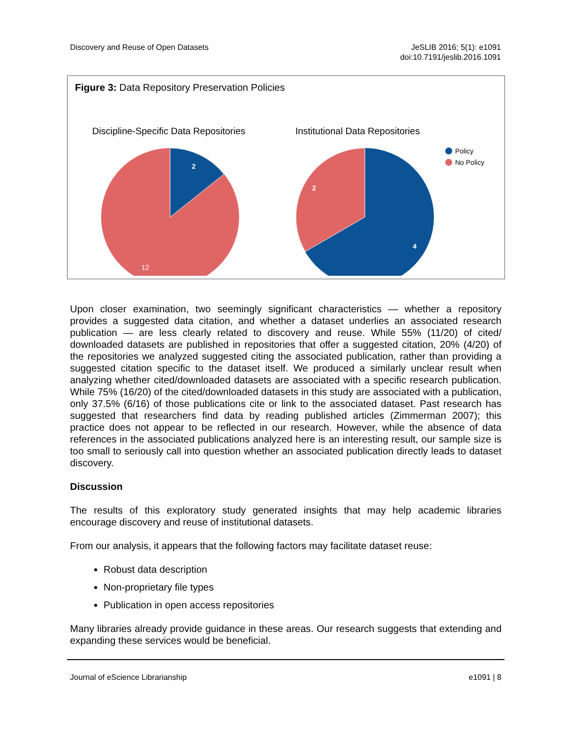Discovery and Reuse of Open Datasets
JeSLIB 2016; 5(1): e1091
doi:10.7191/jeslib.2016.1091
Figure 3: Data Repository Preservation Policies
Discipline-Specific Data Repositories
Institutional Data Repositories
2
12
2
4
Policy
No Policy
Upon closer examination, two seemingly significant characteristics — whether a repository provides a suggested data citation, and whether a dataset underlies an associated research publication — are less clearly related to discovery and reuse. While 55% (11/20) of cited/ downloaded datasets are published in repositories that offer a suggested citation, 20% (4/20) of the repositories we analyzed suggested citing the associated publication, rather than providing a suggested citation specific to the dataset itself. We produced a similarly unclear result when analyzing whether cited/downloaded datasets are associated with a specific research publication. While 75% (16/20) of the cited/downloaded datasets in this study are associated with a publication, only 37.5% (6/16) of those publications cite or link to the associated dataset. Past research has suggested that researchers find data by reading published articles (Zimmerman 2007); this practice does not appear to be reflected in our research. However, while the absence of data references in the associated publications analyzed here is an interesting result, our sample size is too small to seriously call into question whether an associated publication directly leads to dataset discovery.
Discussion
The results of this exploratory study generated insights that may help academic libraries encourage discovery and reuse of institutional datasets.
From our analysis, it appears that the following factors may facilitate dataset reuse:
Robust data description
Non-proprietary file types
Publication in open access repositories
Many libraries already provide guidance in these areas. Our research suggests that extending and expanding these services would be beneficial.
Journal of eScience Librarianship e1091 | 8